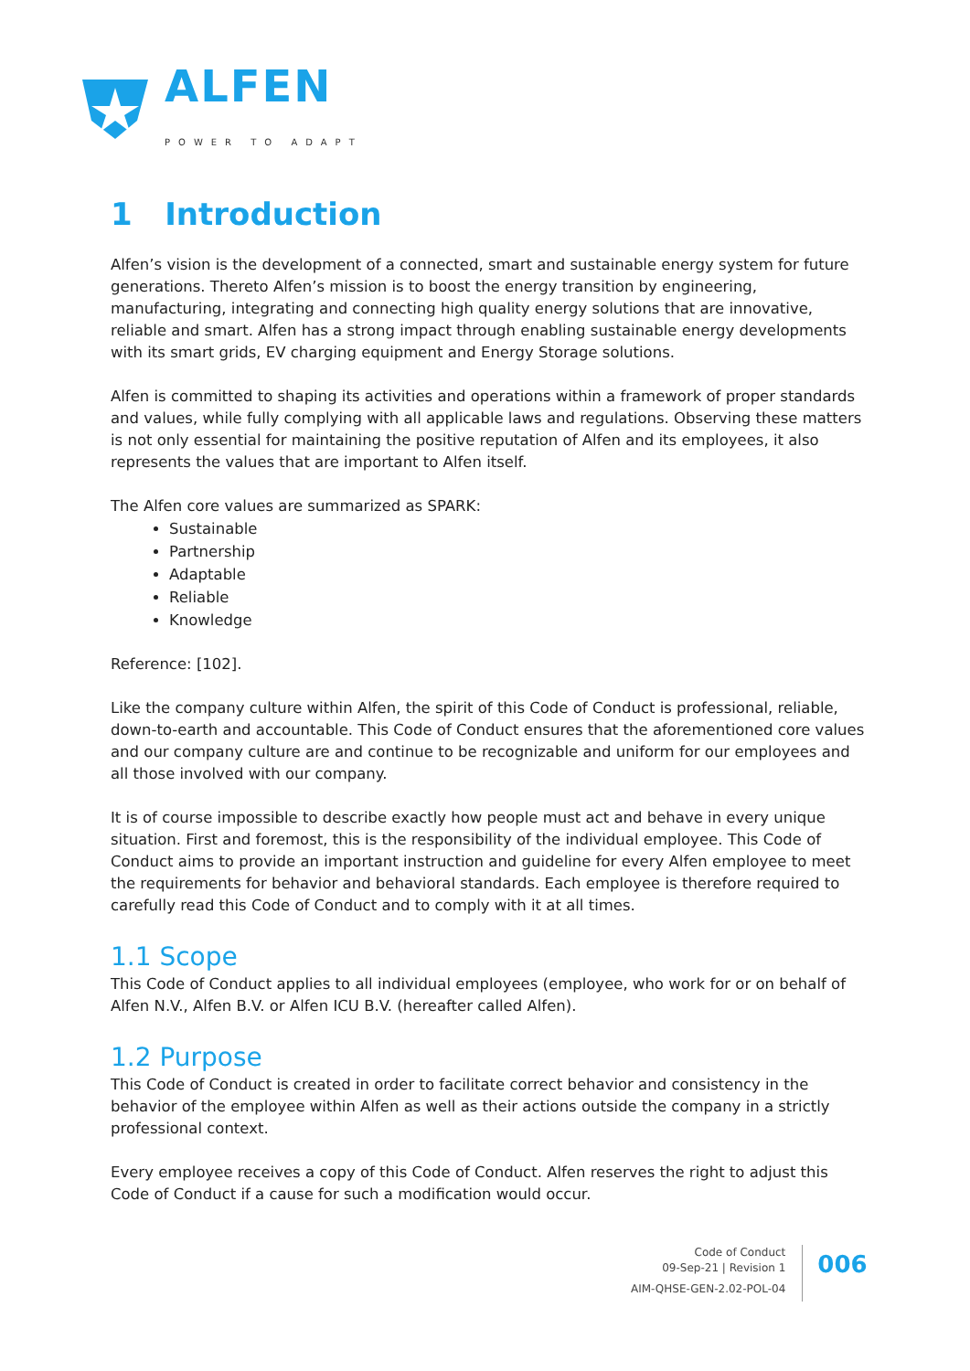ALFEN
POWER TO ADAPT
1 Introduction
Alfen’s vision is the development of a connected, smart and sustainable energy system for future generations. Thereto Alfen’s mission is to boost the energy transition by engineering, manufacturing, integrating and connecting high quality energy solutions that are innovative, reliable and smart. Alfen has a strong impact through enabling sustainable energy developments with its smart grids, EV charging equipment and Energy Storage solutions.
Alfen is committed to shaping its activities and operations within a framework of proper standards and values, while fully complying with all applicable laws and regulations. Observing these matters is not only essential for maintaining the positive reputation of Alfen and its employees, it also represents the values that are important to Alfen itself.
The Alfen core values are summarized as SPARK:
Sustainable
Partnership
Adaptable
Reliable
Knowledge
Reference: [102].
Like the company culture within Alfen, the spirit of this Code of Conduct is professional, reliable, down-to-earth and accountable. This Code of Conduct ensures that the aforementioned core values and our company culture are and continue to be recognizable and uniform for our employees and all those involved with our company.
It is of course impossible to describe exactly how people must act and behave in every unique situation. First and foremost, this is the responsibility of the individual employee. This Code of Conduct aims to provide an important instruction and guideline for every Alfen employee to meet the requirements for behavior and behavioral standards. Each employee is therefore required to carefully read this Code of Conduct and to comply with it at all times.
1.1 Scope
This Code of Conduct applies to all individual employees (employee, who work for or on behalf of Alfen N.V., Alfen B.V. or Alfen ICU B.V. (hereafter called Alfen).
1.2 Purpose
This Code of Conduct is created in order to facilitate correct behavior and consistency in the behavior of the employee within Alfen as well as their actions outside the company in a strictly professional context.
Every employee receives a copy of this Code of Conduct. Alfen reserves the right to adjust this Code of Conduct if a cause for such a modification would occur.
Code of Conduct
09-Sep-21 | Revision 1
AIM-QHSE-GEN-2.02-POL-04
006